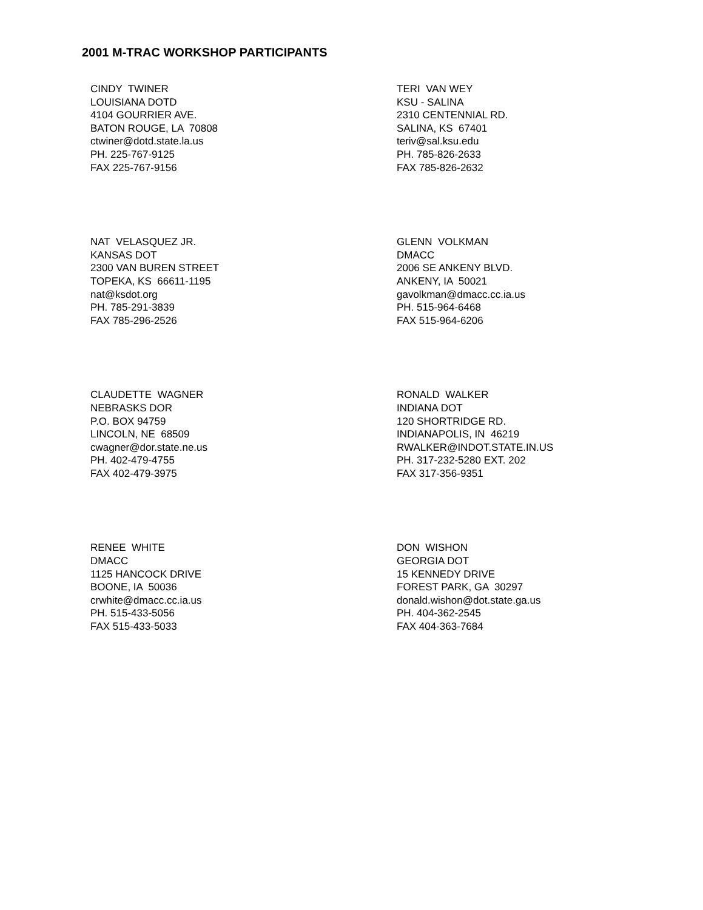2001 M-TRAC WORKSHOP PARTICIPANTS
CINDY TWINER LOUISIANA DOTD 4104 GOURRIER AVE. BATON ROUGE, LA 70808 ctwiner@dotd.state.la.us PH. 225-767-9125 FAX 225-767-9156
TERI VAN WEY KSU - SALINA 2310 CENTENNIAL RD. SALINA, KS 67401 teriv@sal.ksu.edu PH. 785-826-2633 FAX 785-826-2632
NAT VELASQUEZ JR. KANSAS DOT 2300 VAN BUREN STREET TOPEKA, KS 66611-1195 nat@ksdot.org PH. 785-291-3839 FAX 785-296-2526
GLENN VOLKMAN DMACC 2006 SE ANKENY BLVD. ANKENY, IA 50021 gavolkman@dmacc.cc.ia.us PH. 515-964-6468 FAX 515-964-6206
CLAUDETTE WAGNER NEBRASKS DOR P.O. BOX 94759 LINCOLN, NE 68509 cwagner@dor.state.ne.us PH. 402-479-4755 FAX 402-479-3975
RONALD WALKER INDIANA DOT 120 SHORTRIDGE RD. INDIANAPOLIS, IN 46219 RWALKER@INDOT.STATE.IN.US PH. 317-232-5280 EXT. 202 FAX 317-356-9351
RENEE WHITE DMACC 1125 HANCOCK DRIVE BOONE, IA 50036 crwhite@dmacc.cc.ia.us PH. 515-433-5056 FAX 515-433-5033
DON WISHON GEORGIA DOT 15 KENNEDY DRIVE FOREST PARK, GA 30297 donald.wishon@dot.state.ga.us PH. 404-362-2545 FAX 404-363-7684